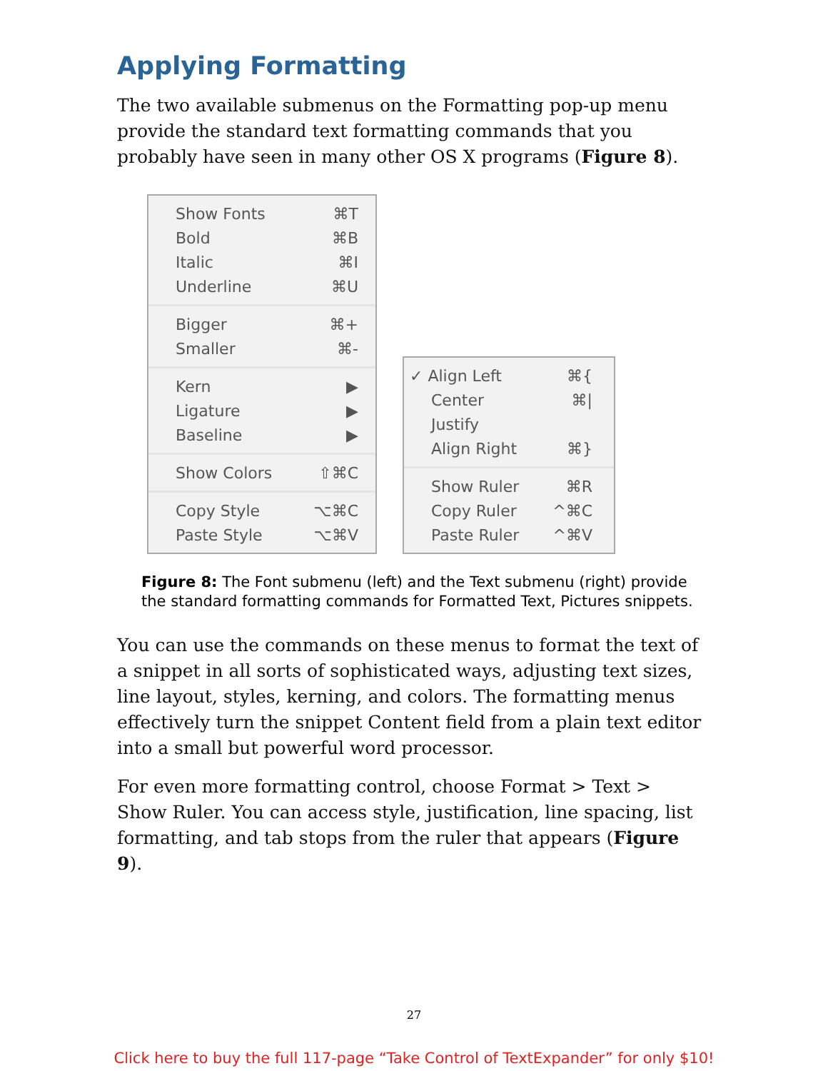Applying Formatting
The two available submenus on the Formatting pop-up menu provide the standard text formatting commands that you probably have seen in many other OS X programs (Figure 8).
Show Fonts ⌘T
Bold ⌘B
Italic ⌘I
Underline ⌘U
Bigger ⌘+
Smaller ⌘-
Kern ▶
Ligature ▶
Baseline ▶
Show Colors ⇧⌘C
Copy Style ⌥⌘C
Paste Style ⌥⌘V
✓ Align Left ⌘{
Center ⌘|
Justify
Align Right ⌘}
Show Ruler ⌘R
Copy Ruler ^⌘C
Paste Ruler ^⌘V
Figure 8: The Font submenu (left) and the Text submenu (right) provide the standard formatting commands for Formatted Text, Pictures snippets.
You can use the commands on these menus to format the text of a snippet in all sorts of sophisticated ways, adjusting text sizes, line layout, styles, kerning, and colors. The formatting menus effectively turn the snippet Content field from a plain text editor into a small but powerful word processor.
For even more formatting control, choose Format > Text > Show Ruler. You can access style, justification, line spacing, list formatting, and tab stops from the ruler that appears (Figure 9).
27
Click here to buy the full 117-page “Take Control of TextExpander” for only $10!